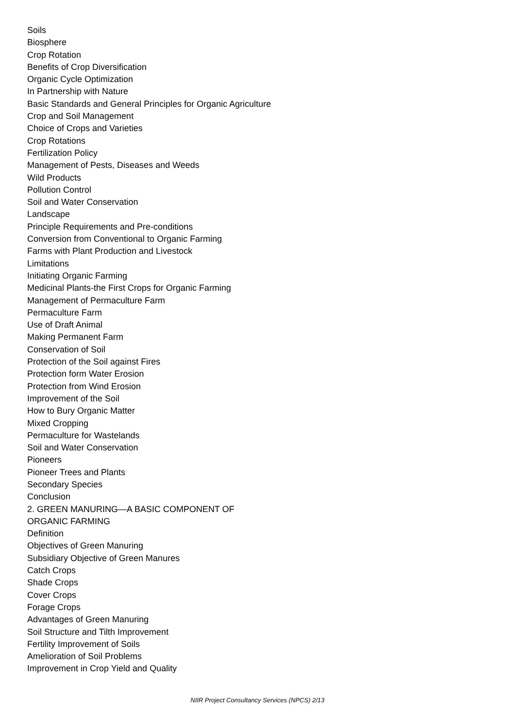Soils
Biosphere
Crop Rotation
Benefits of Crop Diversification
Organic Cycle Optimization
In Partnership with Nature
Basic Standards and General Principles for Organic Agriculture
Crop and Soil Management
Choice of Crops and Varieties
Crop Rotations
Fertilization Policy
Management of Pests, Diseases and Weeds
Wild Products
Pollution Control
Soil and Water Conservation
Landscape
Principle Requirements and Pre-conditions
Conversion from Conventional to Organic Farming
Farms with Plant Production and Livestock
Limitations
Initiating Organic Farming
Medicinal Plants-the First Crops for Organic Farming
Management of Permaculture Farm
Permaculture Farm
Use of Draft Animal
Making Permanent Farm
Conservation of Soil
Protection of the Soil against Fires
Protection form Water Erosion
Protection from Wind Erosion
Improvement of the Soil
How to Bury Organic Matter
Mixed Cropping
Permaculture for Wastelands
Soil and Water Conservation
Pioneers
Pioneer Trees and Plants
Secondary Species
Conclusion
2. GREEN MANURING—A BASIC COMPONENT OF
ORGANIC FARMING
Definition
Objectives of Green Manuring
Subsidiary Objective of Green Manures
Catch Crops
Shade Crops
Cover Crops
Forage Crops
Advantages of Green Manuring
Soil Structure and Tilth Improvement
Fertility Improvement of Soils
Amelioration of Soil Problems
Improvement in Crop Yield and Quality
NIIR Project Consultancy Services (NPCS) 2/13